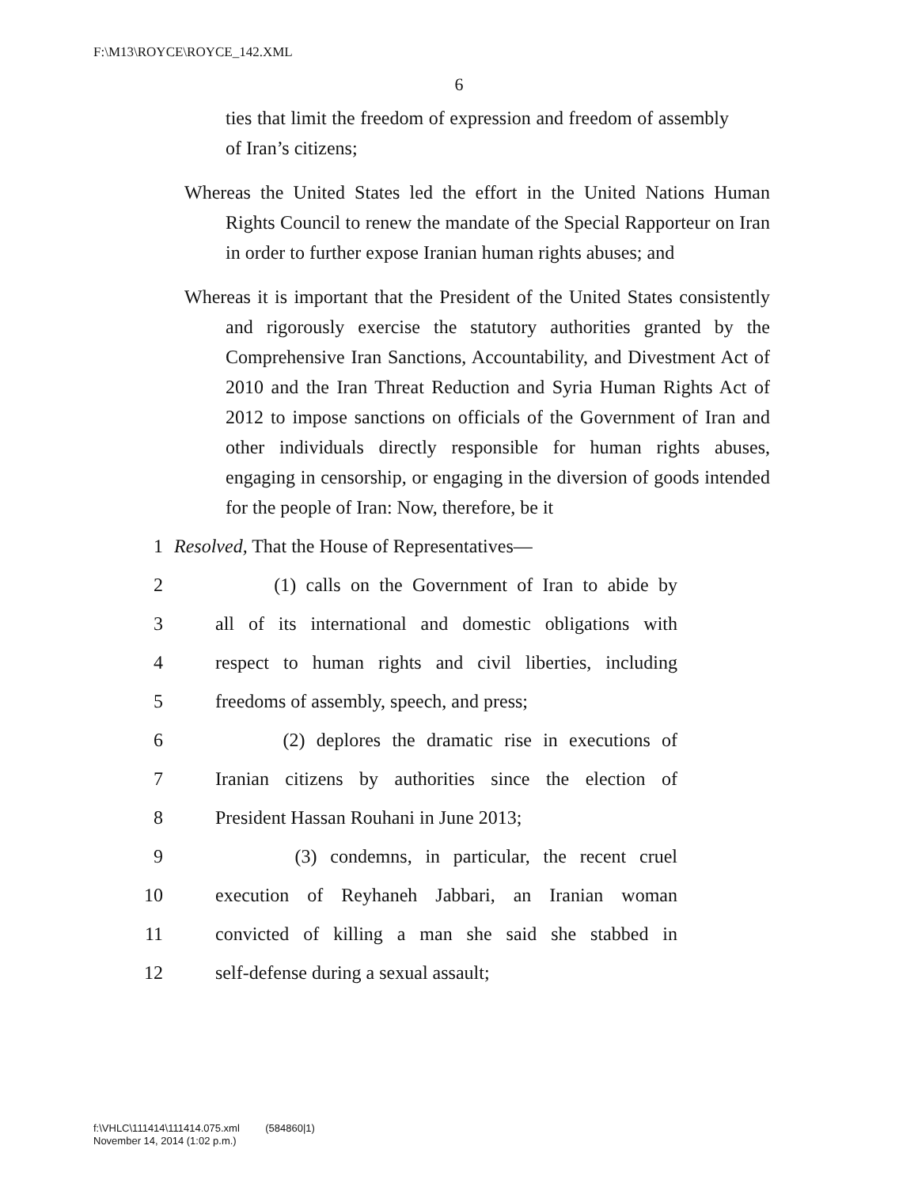F:\M13\ROYCE\ROYCE_142.XML
6
ties that limit the freedom of expression and freedom of assembly of Iran’s citizens;
Whereas the United States led the effort in the United Nations Human Rights Council to renew the mandate of the Special Rapporteur on Iran in order to further expose Iranian human rights abuses; and
Whereas it is important that the President of the United States consistently and rigorously exercise the statutory authorities granted by the Comprehensive Iran Sanctions, Accountability, and Divestment Act of 2010 and the Iran Threat Reduction and Syria Human Rights Act of 2012 to impose sanctions on officials of the Government of Iran and other individuals directly responsible for human rights abuses, engaging in censorship, or engaging in the diversion of goods intended for the people of Iran: Now, therefore, be it
1 Resolved, That the House of Representatives—
2 (1) calls on the Government of Iran to abide by
3 all of its international and domestic obligations with
4 respect to human rights and civil liberties, including
5 freedoms of assembly, speech, and press;
6 (2) deplores the dramatic rise in executions of
7 Iranian citizens by authorities since the election of
8 President Hassan Rouhani in June 2013;
9 (3) condemns, in particular, the recent cruel
10 execution of Reyhaneh Jabbari, an Iranian woman
11 convicted of killing a man she said she stabbed in
12 self-defense during a sexual assault;
f:\VHLC\111414\111414.075.xml (584860|1)
November 14, 2014 (1:02 p.m.)